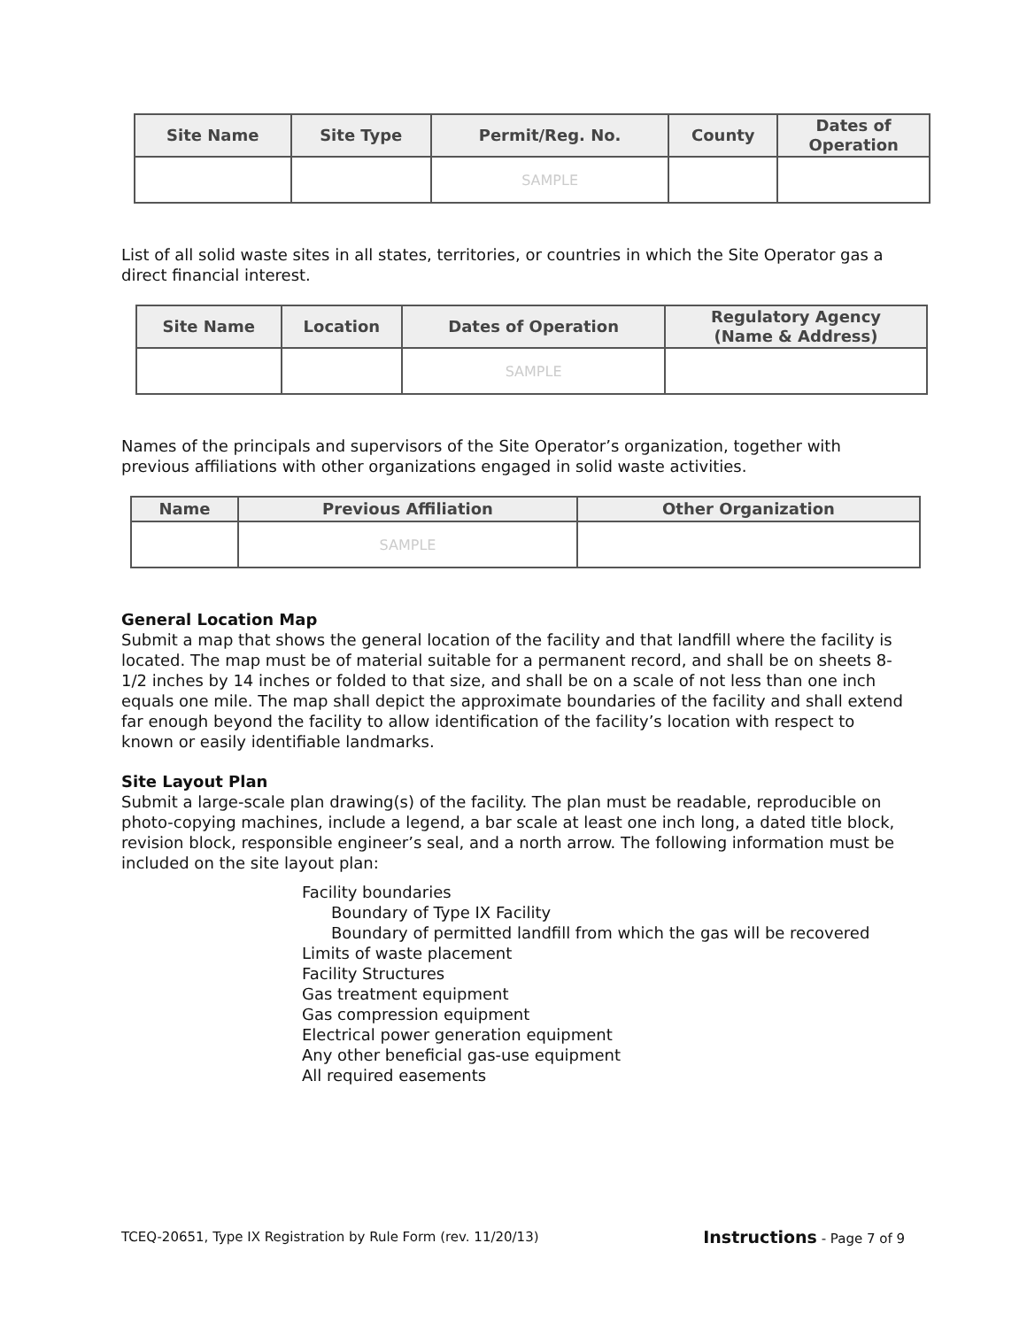| Site Name | Site Type | Permit/Reg. No. | County | Dates of Operation |
| --- | --- | --- | --- | --- |
| | | SAMPLE | | |
List of all solid waste sites in all states, territories, or countries in which the Site Operator gas a direct financial interest.
| Site Name | Location | Dates of Operation | Regulatory Agency (Name & Address) |
| --- | --- | --- | --- |
| | | SAMPLE | |
Names of the principals and supervisors of the Site Operator’s organization, together with previous affiliations with other organizations engaged in solid waste activities.
| Name | Previous Affiliation | Other Organization |
| --- | --- | --- |
| | SAMPLE | |
General Location Map
Submit a map that shows the general location of the facility and that landfill where the facility is located. The map must be of material suitable for a permanent record, and shall be on sheets 8-1/2 inches by 14 inches or folded to that size, and shall be on a scale of not less than one inch equals one mile. The map shall depict the approximate boundaries of the facility and shall extend far enough beyond the facility to allow identification of the facility’s location with respect to known or easily identifiable landmarks.
Site Layout Plan
Submit a large-scale plan drawing(s) of the facility. The plan must be readable, reproducible on photo-copying machines, include a legend, a bar scale at least one inch long, a dated title block, revision block, responsible engineer’s seal, and a north arrow. The following information must be included on the site layout plan:
Facility boundaries
Boundary of Type IX Facility
Boundary of permitted landfill from which the gas will be recovered
Limits of waste placement
Facility Structures
Gas treatment equipment
Gas compression equipment
Electrical power generation equipment
Any other beneficial gas-use equipment
All required easements
TCEQ-20651, Type IX Registration by Rule Form (rev. 11/20/13) Instructions - Page 7 of 9